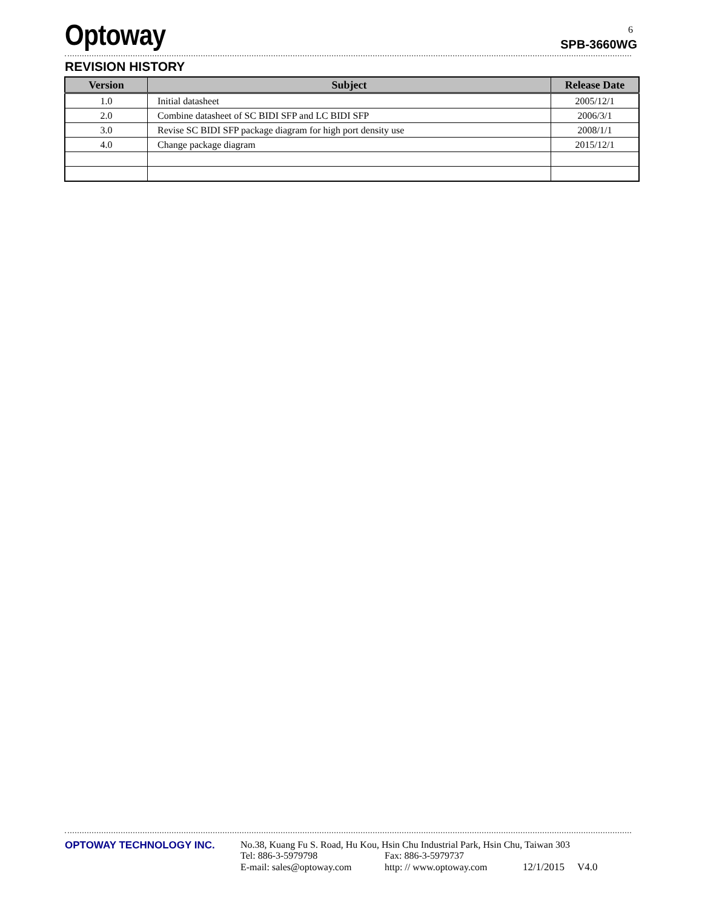Optoway
SPB-3660WG
6
REVISION HISTORY
| Version | Subject | Release Date |
| --- | --- | --- |
| 1.0 | Initial datasheet | 2005/12/1 |
| 2.0 | Combine datasheet of SC BIDI SFP and LC BIDI SFP | 2006/3/1 |
| 3.0 | Revise SC BIDI SFP package diagram for high port density use | 2008/1/1 |
| 4.0 | Change package diagram | 2015/12/1 |
OPTOWAY TECHNOLOGY INC. No.38, Kuang Fu S. Road, Hu Kou, Hsin Chu Industrial Park, Hsin Chu, Taiwan 303
Tel: 886-3-5979798 Fax: 886-3-5979737
E-mail: sales@optoway.com http: // www.optoway.com 12/1/2015 V4.0